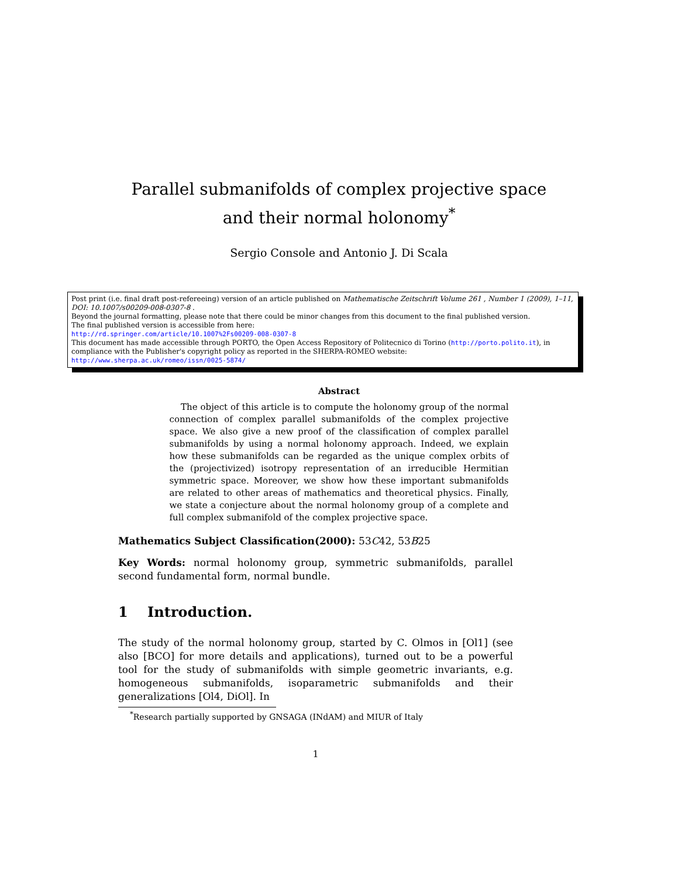Parallel submanifolds of complex projective space
and their normal holonomy<sup>*</sup>
Sergio Console and Antonio J. Di Scala
Post print (i.e. final draft post-refereeing) version of an article published on Mathematische Zeitschrift Volume 261 , Number 1 (2009), 1–11, DOI: 10.1007/s00209-008-0307-8 .
Beyond the journal formatting, please note that there could be minor changes from this document to the final published version.
The final published version is accessible from here:
http://rd.springer.com/article/10.1007%2Fs00209-008-0307-8
This document has made accessible through PORTO, the Open Access Repository of Politecnico di Torino (http://porto.polito.it), in compliance with the Publisher's copyright policy as reported in the SHERPA-ROMEO website:
http://www.sherpa.ac.uk/romeo/issn/0025-5874/
Abstract
The object of this article is to compute the holonomy group of the normal connection of complex parallel submanifolds of the complex projective space. We also give a new proof of the classification of complex parallel submanifolds by using a normal holonomy approach. Indeed, we explain how these submanifolds can be regarded as the unique complex orbits of the (projectivized) isotropy representation of an irreducible Hermitian symmetric space. Moreover, we show how these important submanifolds are related to other areas of mathematics and theoretical physics. Finally, we state a conjecture about the normal holonomy group of a complete and full complex submanifold of the complex projective space.
Mathematics Subject Classification(2000): 53C42, 53B25
Key Words: normal holonomy group, symmetric submanifolds, parallel second fundamental form, normal bundle.
1 Introduction.
The study of the normal holonomy group, started by C. Olmos in [Ol1] (see also [BCO] for more details and applications), turned out to be a powerful tool for the study of submanifolds with simple geometric invariants, e.g. homogeneous submanifolds, isoparametric submanifolds and their generalizations [Ol4, DiOl]. In
<sup>*</sup> Research partially supported by GNSAGA (INdAM) and MIUR of Italy
1